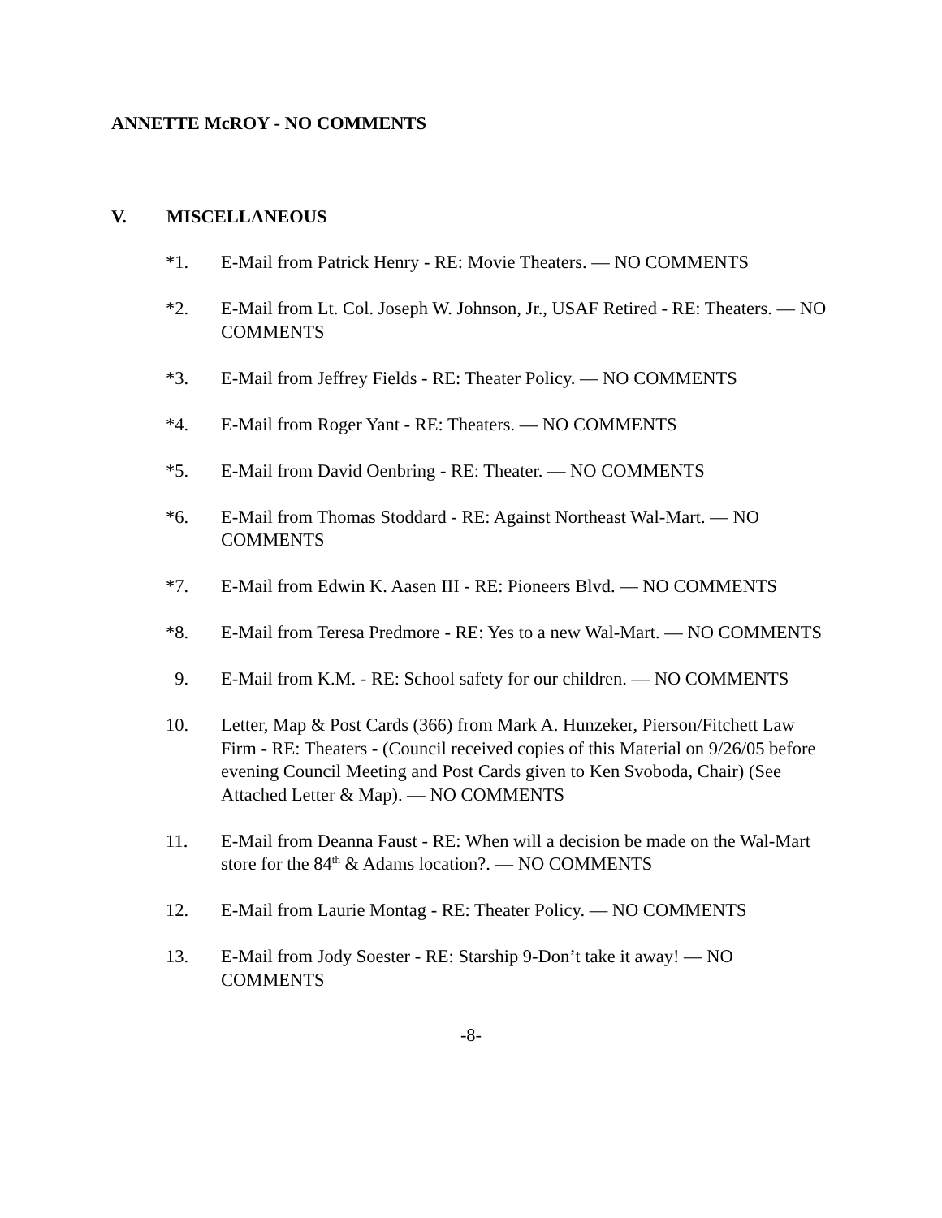ANNETTE McROY - NO COMMENTS
V. MISCELLANEOUS
*1. E-Mail from Patrick Henry - RE: Movie Theaters. — NO COMMENTS
*2. E-Mail from Lt. Col. Joseph W. Johnson, Jr., USAF Retired - RE: Theaters. — NO COMMENTS
*3. E-Mail from Jeffrey Fields - RE: Theater Policy. — NO COMMENTS
*4. E-Mail from Roger Yant - RE: Theaters. — NO COMMENTS
*5. E-Mail from David Oenbring - RE: Theater. — NO COMMENTS
*6. E-Mail from Thomas Stoddard - RE: Against Northeast Wal-Mart. — NO COMMENTS
*7. E-Mail from Edwin K. Aasen III - RE: Pioneers Blvd. — NO COMMENTS
*8. E-Mail from Teresa Predmore - RE: Yes to a new Wal-Mart. — NO COMMENTS
9. E-Mail from K.M. - RE: School safety for our children. — NO COMMENTS
10. Letter, Map & Post Cards (366) from Mark A. Hunzeker, Pierson/Fitchett Law Firm - RE: Theaters - (Council received copies of this Material on 9/26/05 before evening Council Meeting and Post Cards given to Ken Svoboda, Chair) (See Attached Letter & Map). — NO COMMENTS
11. E-Mail from Deanna Faust - RE: When will a decision be made on the Wal-Mart store for the 84<sup>th</sup> & Adams location?. — NO COMMENTS
12. E-Mail from Laurie Montag - RE: Theater Policy. — NO COMMENTS
13. E-Mail from Jody Soester - RE: Starship 9-Don’t take it away! — NO COMMENTS
-8-